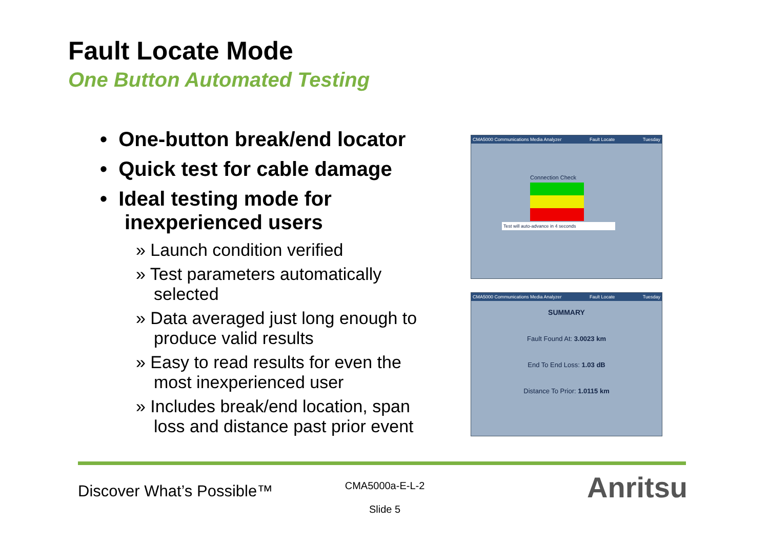Fault Locate Mode
One Button Automated Testing
• One-button break/end locator
• Quick test for cable damage
• Ideal testing mode for inexperienced users
» Launch condition verified
» Test parameters automatically selected
» Data averaged just long enough to produce valid results
» Easy to read results for even the most inexperienced user
» Includes break/end location, span loss and distance past prior event
CMA5000 Communications Media Analyzer Fault Locate Tuesday
Connection Check
Test will auto-advance in 4 seconds
CMA5000 Communications Media Analyzer Fault Locate Tuesday
SUMMARY
Fault Found At: 3.0023 km
End To End Loss: 1.03 dB
Distance To Prior: 1.0115 km
Discover What’s Possible™
CMA5000a-E-L-2
Slide 5
Anritsu